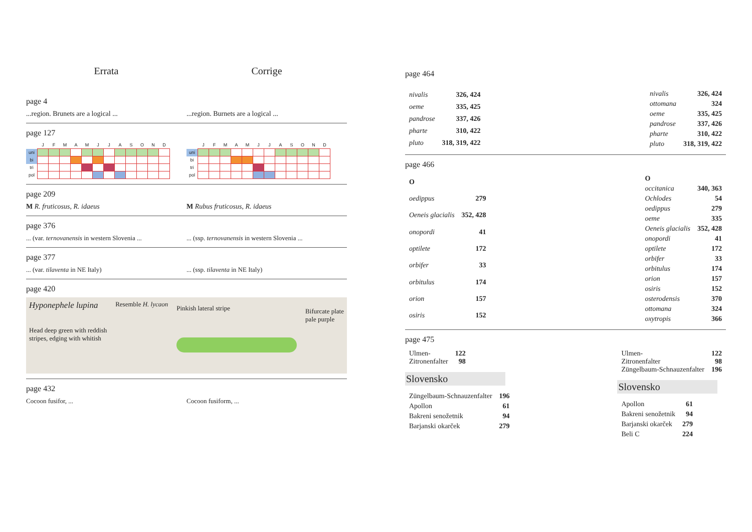Errata Corrige
page 4
...region. Brunets are a logical ... ...region. Burnets are a logical ...
page 127
| | J | F | M | A | M | J | J | A | S | O | N | D |
| uni | | | | | | | | | | | | |
| bi | | | | | | | | | | | | |
| tri | | | | | | | | | | | | |
| pol | | | | | | | | | | | | |
| | J | F | M | A | M | J | J | A | S | O | N | D |
| uni | | | | | | | | | | | | |
| bi | | | | | | | | | | | | |
| tri | | | | | | | | | | | | |
| pol | | | | | | | | | | | | |
page 209
M R. fruticosus, R. idaeus M Rubus fruticosus, R. idaeus
page 376
... (var. ternovanensis in western Slovenia ... ... (ssp. ternovanensis in western Slovenia ...
page 377
... (var. tilaventa in NE Italy) ... (ssp. tilaventa in NE Italy)
page 420
Hyponephele lupina
Head deep green with reddish
stripes, edging with whitish
Resemble H. lycaon
Pinkish lateral stripe
Bifurcate plate
pale purple
page 432
Cocoon fusifor, ... Cocoon fusiform, ...
page 464
| nivalis | 326, 424 |
| oeme | 335, 425 |
| pandrose | 337, 426 |
| pharte | 310, 422 |
| pluto | 318, 319, 422 |
| nivalis | 326, 424 |
| ottomana | 324 |
| oeme | 335, 425 |
| pandrose | 337, 426 |
| pharte | 310, 422 |
| pluto | 318, 319, 422 |
page 466
| O | |
| oedippus | 279 |
| Oeneis glacialis | 352, 428 |
| onopordi | 41 |
| optilete | 172 |
| orbifer | 33 |
| orbitulus | 174 |
| orion | 157 |
| osiris | 152 |
| O | |
| occitanica | 340, 363 |
| Ochlodes | 54 |
| oedippus | 279 |
| oeme | 335 |
| Oeneis glacialis | 352, 428 |
| onopordi | 41 |
| optilete | 172 |
| orbifer | 33 |
| orbitulus | 174 |
| orion | 157 |
| osiris | 152 |
| osterodensis | 370 |
| ottomana | 324 |
| oxytropis | 366 |
page 475
| Ulmen- Zitronenfalter | 122 98 |
Slovensko
| Züngelbaum-Schnauzenfalter | 196 |
| Apollon | 61 |
| Bakreni senožetnik | 94 |
| Barjanski okarček | 279 |
| Ulmen- Zitronenfalter Züngelbaum-Schnauzenfalter | 122 98 196 |
Slovensko
| Apollon | 61 |
| Bakreni senožetnik | 94 |
| Barjanski okarček | 279 |
| Beli C | 224 |